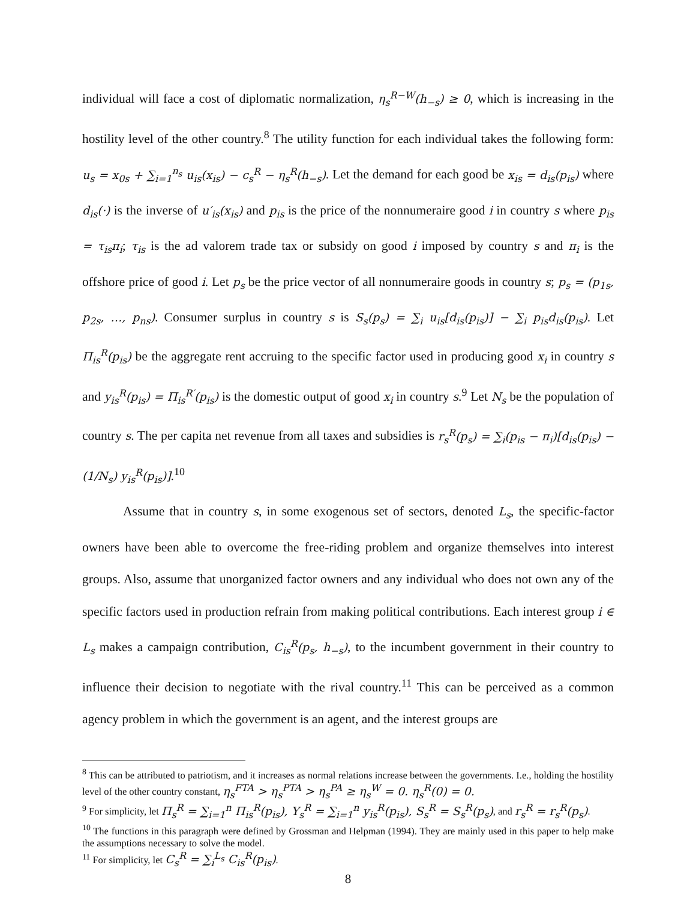individual will face a cost of diplomatic normalization, η<sub>s</sub><sup>R−W</sup>(h<sub>−s</sub>) ≥ 0, which is increasing in the hostility level of the other country.<sup>8</sup> The utility function for each individual takes the following form: u<sub>s</sub> = x<sub>0s</sub> + ∑<sub>i=1</sub><sup>n<sub>s</sub></sup> u<sub>is</sub>(x<sub>is</sub>) − c<sub>s</sub><sup>R</sup> − η<sub>s</sub><sup>R</sup>(h<sub>−s</sub>). Let the demand for each good be x<sub>is</sub> = d<sub>is</sub>(p<sub>is</sub>) where d<sub>is</sub>(·) is the inverse of u′<sub>is</sub>(x<sub>is</sub>) and p<sub>is</sub> is the price of the nonnumeraire good i in country s where p<sub>is</sub> = τ<sub>is</sub>π<sub>i</sub>; τ<sub>is</sub> is the ad valorem trade tax or subsidy on good i imposed by country s and π<sub>i</sub> is the offshore price of good i. Let p<sub>s</sub> be the price vector of all nonnumeraire goods in country s; p<sub>s</sub> = (p<sub>1s</sub>, p<sub>2s</sub>, …, p<sub>ns</sub>). Consumer surplus in country s is S<sub>s</sub>(p<sub>s</sub>) = ∑<sub>i</sub> u<sub>is</sub>[d<sub>is</sub>(p<sub>is</sub>)] − ∑<sub>i</sub> p<sub>is</sub>d<sub>is</sub>(p<sub>is</sub>). Let Π<sub>is</sub><sup>R</sup>(p<sub>is</sub>) be the aggregate rent accruing to the specific factor used in producing good x<sub>i</sub> in country s and y<sub>is</sub><sup>R</sup>(p<sub>is</sub>) = Π<sub>is</sub><sup>R′</sup>(p<sub>is</sub>) is the domestic output of good x<sub>i</sub> in country s.<sup>9</sup> Let N<sub>s</sub> be the population of country s. The per capita net revenue from all taxes and subsidies is r<sub>s</sub><sup>R</sup>(p<sub>s</sub>) = ∑<sub>i</sub>(p<sub>is</sub> − π<sub>i</sub>)[d<sub>is</sub>(p<sub>is</sub>) − (1/N<sub>s</sub>) y<sub>is</sub><sup>R</sup>(p<sub>is</sub>)].<sup>10</sup>
Assume that in country s, in some exogenous set of sectors, denoted L<sub>s</sub>, the specific-factor owners have been able to overcome the free-riding problem and organize themselves into interest groups. Also, assume that unorganized factor owners and any individual who does not own any of the specific factors used in production refrain from making political contributions. Each interest group i ∈ L<sub>s</sub> makes a campaign contribution, C<sub>is</sub><sup>R</sup>(p<sub>s</sub>, h<sub>−s</sub>), to the incumbent government in their country to influence their decision to negotiate with the rival country.<sup>11</sup> This can be perceived as a common agency problem in which the government is an agent, and the interest groups are
<sup>8</sup> This can be attributed to patriotism, and it increases as normal relations increase between the governments. I.e., holding the hostility level of the other country constant, η<sub>s</sub><sup>FTA</sup> > η<sub>s</sub><sup>PTA</sup> > η<sub>s</sub><sup>PA</sup> ≥ η<sub>s</sub><sup>W</sup> = 0. η<sub>s</sub><sup>R</sup>(0) = 0.
<sup>9</sup> For simplicity, let Π<sub>s</sub><sup>R</sup> = ∑<sub>i=1</sub><sup>n</sup> Π<sub>is</sub><sup>R</sup>(p<sub>is</sub>), Y<sub>s</sub><sup>R</sup> = ∑<sub>i=1</sub><sup>n</sup> y<sub>is</sub><sup>R</sup>(p<sub>is</sub>), S<sub>s</sub><sup>R</sup> = S<sub>s</sub><sup>R</sup>(p<sub>s</sub>), and r<sub>s</sub><sup>R</sup> = r<sub>s</sub><sup>R</sup>(p<sub>s</sub>).
<sup>10</sup> The functions in this paragraph were defined by Grossman and Helpman (1994). They are mainly used in this paper to help make the assumptions necessary to solve the model.
<sup>11</sup> For simplicity, let C<sub>s</sub><sup>R</sup> = ∑<sub>i</sub><sup>L<sub>s</sub></sup> C<sub>is</sub><sup>R</sup>(p<sub>is</sub>).
8